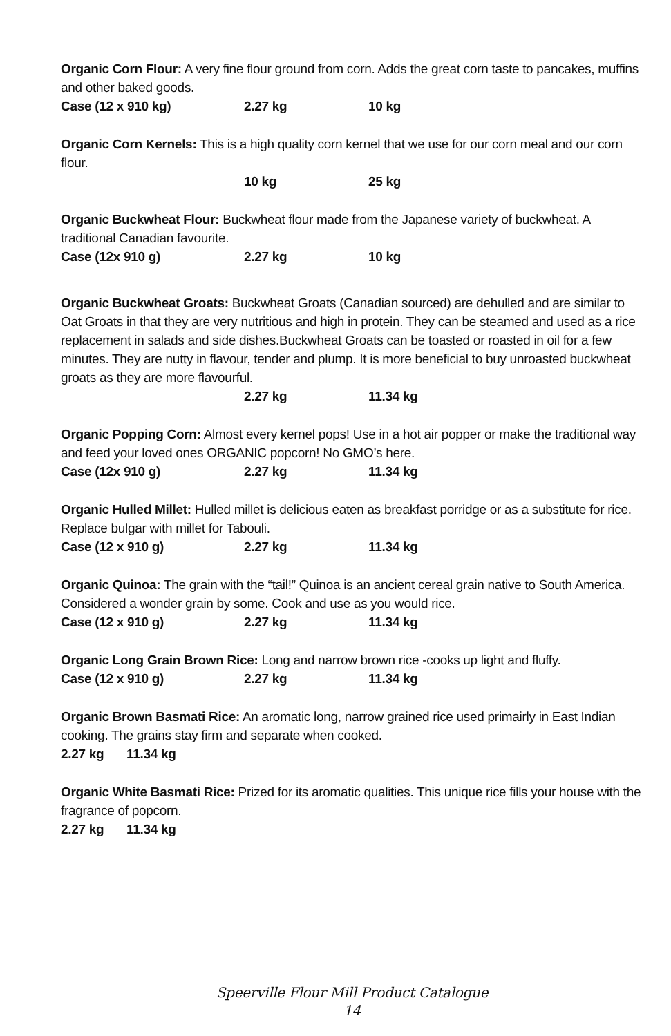Organic Corn Flour: A very fine flour ground from corn. Adds the great corn taste to pancakes, muffins and other baked goods.
Case (12 x 910 kg) 2.27 kg 10 kg
Organic Corn Kernels: This is a high quality corn kernel that we use for our corn meal and our corn flour.
10 kg 25 kg
Organic Buckwheat Flour: Buckwheat flour made from the Japanese variety of buckwheat. A traditional Canadian favourite.
Case (12x 910 g) 2.27 kg 10 kg
Organic Buckwheat Groats: Buckwheat Groats (Canadian sourced) are dehulled and are similar to Oat Groats in that they are very nutritious and high in protein. They can be steamed and used as a rice replacement in salads and side dishes.Buckwheat Groats can be toasted or roasted in oil for a few minutes. They are nutty in flavour, tender and plump. It is more beneficial to buy unroasted buckwheat groats as they are more flavourful.
2.27 kg 11.34 kg
Organic Popping Corn: Almost every kernel pops! Use in a hot air popper or make the traditional way and feed your loved ones ORGANIC popcorn! No GMO’s here.
Case (12x 910 g) 2.27 kg 11.34 kg
Organic Hulled Millet: Hulled millet is delicious eaten as breakfast porridge or as a substitute for rice. Replace bulgar with millet for Tabouli.
Case (12 x 910 g) 2.27 kg 11.34 kg
Organic Quinoa: The grain with the “tail!” Quinoa is an ancient cereal grain native to South America. Considered a wonder grain by some. Cook and use as you would rice.
Case (12 x 910 g) 2.27 kg 11.34 kg
Organic Long Grain Brown Rice: Long and narrow brown rice -cooks up light and fluffy.
Case (12 x 910 g) 2.27 kg 11.34 kg
Organic Brown Basmati Rice: An aromatic long, narrow grained rice used primairly in East Indian cooking. The grains stay firm and separate when cooked.
2.27 kg 11.34 kg
Organic White Basmati Rice: Prized for its aromatic qualities. This unique rice fills your house with the fragrance of popcorn.
2.27 kg 11.34 kg
Speerville Flour Mill Product Catalogue
14